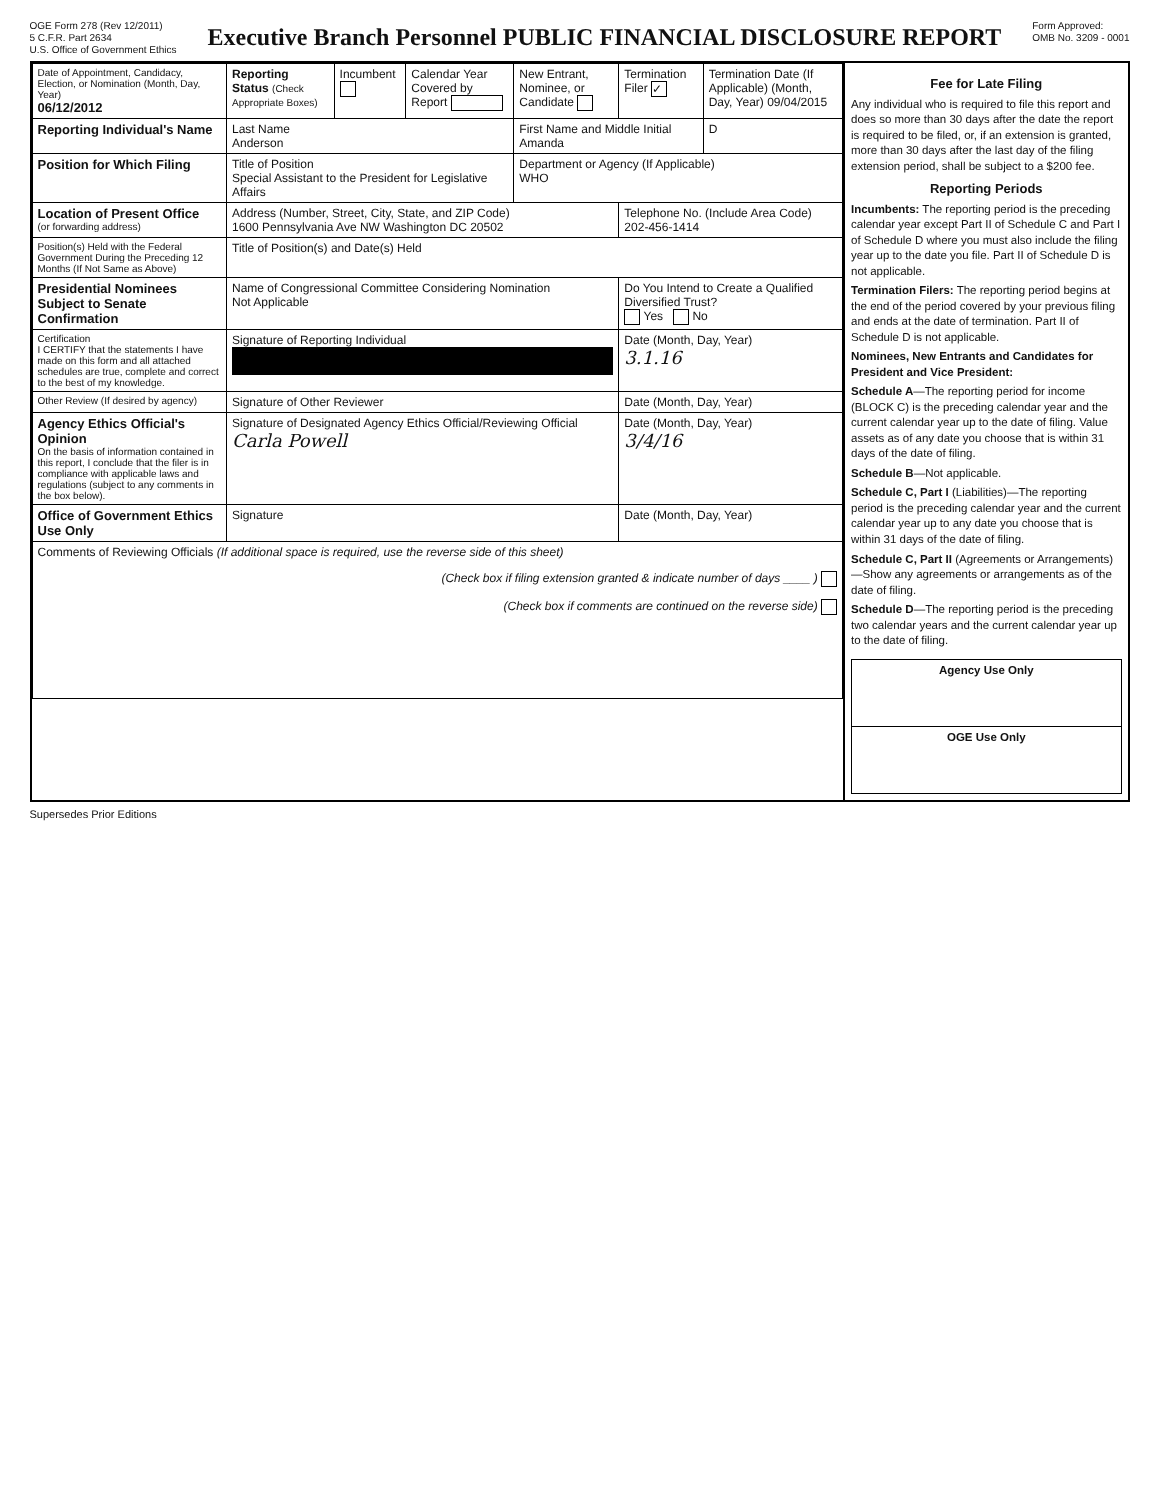OGE Form 278 (Rev 12/2011)
5 C.F.R. Part 2634
U.S. Office of Government Ethics
Executive Branch Personnel PUBLIC FINANCIAL DISCLOSURE REPORT
Form Approved:
OMB No. 3209 - 0001
| Date of Appointment, Candidacy, Election, or Nomination (Month, Day, Year) 06/12/2012 | Reporting Status (Check Appropriate Boxes) | Incumbent | Calendar Year Covered by Report | New Entrant, Nominee, or Candidate | Termination Filer ✓ | Termination Date (If Applicable) (Month, Day, Year) 09/04/2015 |
| Reporting Individual's Name | Last Name Anderson | | | First Name and Middle Initial Amanda | | D |
| Position for Which Filing | Title of Position Special Assistant to the President for Legislative Affairs | | | Department or Agency (If Applicable) WHO | | |
| Location of Present Office (or forwarding address) | Address (Number, Street, City, State, and ZIP Code) 1600 Pennsylvania Ave NW Washington DC 20502 | | | | Telephone No. (Include Area Code) 202-456-1414 | |
| Position(s) Held with the Federal Government During the Preceding 12 Months (If Not Same as Above) | Title of Position(s) and Date(s) Held | | | | | |
| Presidential Nominees Subject to Senate Confirmation | Name of Congressional Committee Considering Nomination Not Applicable | | | | Do You Intend to Create a Qualified Diversified Trust? Yes No | |
| Certification I CERTIFY that the statements I have made on this form and all attached schedules are true, complete and correct to the best of my knowledge. | Signature of Reporting Individual | | | | Date (Month, Day, Year) 3.1.16 | |
| Other Review (If desired by agency) | Signature of Other Reviewer | | | | Date (Month, Day, Year) | |
| Agency Ethics Official's Opinion On the basis of information contained in this report, I conclude that the filer is in compliance with applicable laws and regulations (subject to any comments in the box below). | Signature of Designated Agency Ethics Official/Reviewing Official Carla Powell | | | | Date (Month, Day, Year) 3/4/16 | |
| Office of Government Ethics Use Only | Signature | | | | Date (Month, Day, Year) | |
| Comments of Reviewing Officials (If additional space is required, use the reverse side of this sheet) (Check box if filing extension granted & indicate number of days ____ ) (Check box if comments are continued on the reverse side) | | | | | | |
Fee for Late Filing
Any individual who is required to file this report and does so more than 30 days after the date the report is required to be filed, or, if an extension is granted, more than 30 days after the last day of the filing extension period, shall be subject to a $200 fee.
Reporting Periods
Incumbents: The reporting period is the preceding calendar year except Part II of Schedule C and Part I of Schedule D where you must also include the filing year up to the date you file. Part II of Schedule D is not applicable.
Termination Filers: The reporting period begins at the end of the period covered by your previous filing and ends at the date of termination. Part II of Schedule D is not applicable.
Nominees, New Entrants and Candidates for President and Vice President:
Schedule A—The reporting period for income (BLOCK C) is the preceding calendar year and the current calendar year up to the date of filing. Value assets as of any date you choose that is within 31 days of the date of filing.
Schedule B—Not applicable.
Schedule C, Part I (Liabilities)—The reporting period is the preceding calendar year and the current calendar year up to any date you choose that is within 31 days of the date of filing.
Schedule C, Part II (Agreements or Arrangements)—Show any agreements or arrangements as of the date of filing.
Schedule D—The reporting period is the preceding two calendar years and the current calendar year up to the date of filing.
| Agency Use Only |
| --- |
| OGE Use Only |
Supersedes Prior Editions